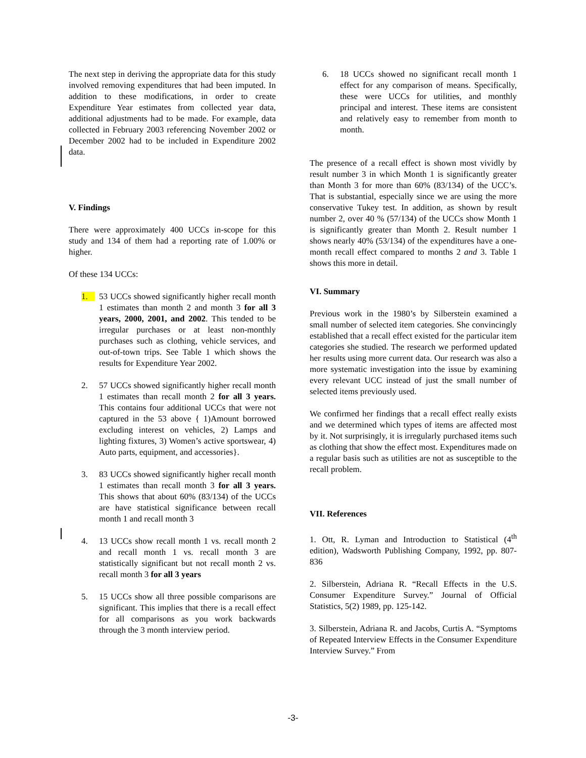The next step in deriving the appropriate data for this study involved removing expenditures that had been imputed. In addition to these modifications, in order to create Expenditure Year estimates from collected year data, additional adjustments had to be made. For example, data collected in February 2003 referencing November 2002 or December 2002 had to be included in Expenditure 2002 data.
V. Findings
There were approximately 400 UCCs in-scope for this study and 134 of them had a reporting rate of 1.00% or higher.
Of these 134 UCCs:
1. 53 UCCs showed significantly higher recall month 1 estimates than month 2 and month 3 for all 3 years, 2000, 2001, and 2002. This tended to be irregular purchases or at least non-monthly purchases such as clothing, vehicle services, and out-of-town trips. See Table 1 which shows the results for Expenditure Year 2002.
2. 57 UCCs showed significantly higher recall month 1 estimates than recall month 2 for all 3 years. This contains four additional UCCs that were not captured in the 53 above { 1)Amount borrowed excluding interest on vehicles, 2) Lamps and lighting fixtures, 3) Women’s active sportswear, 4) Auto parts, equipment, and accessories}.
3. 83 UCCs showed significantly higher recall month 1 estimates than recall month 3 for all 3 years. This shows that about 60% (83/134) of the UCCs are have statistical significance between recall month 1 and recall month 3
4. 13 UCCs show recall month 1 vs. recall month 2 and recall month 1 vs. recall month 3 are statistically significant but not recall month 2 vs. recall month 3 for all 3 years
5. 15 UCCs show all three possible comparisons are significant. This implies that there is a recall effect for all comparisons as you work backwards through the 3 month interview period.
6. 18 UCCs showed no significant recall month 1 effect for any comparison of means. Specifically, these were UCCs for utilities, and monthly principal and interest. These items are consistent and relatively easy to remember from month to month.
The presence of a recall effect is shown most vividly by result number 3 in which Month 1 is significantly greater than Month 3 for more than 60% (83/134) of the UCC’s. That is substantial, especially since we are using the more conservative Tukey test. In addition, as shown by result number 2, over 40 % (57/134) of the UCCs show Month 1 is significantly greater than Month 2. Result number 1 shows nearly 40% (53/134) of the expenditures have a one-month recall effect compared to months 2 and 3. Table 1 shows this more in detail.
VI. Summary
Previous work in the 1980’s by Silberstein examined a small number of selected item categories. She convincingly established that a recall effect existed for the particular item categories she studied. The research we performed updated her results using more current data. Our research was also a more systematic investigation into the issue by examining every relevant UCC instead of just the small number of selected items previously used.
We confirmed her findings that a recall effect really exists and we determined which types of items are affected most by it. Not surprisingly, it is irregularly purchased items such as clothing that show the effect most. Expenditures made on a regular basis such as utilities are not as susceptible to the recall problem.
VII. References
1. Ott, R. Lyman and Introduction to Statistical (4<sup>th</sup> edition), Wadsworth Publishing Company, 1992, pp. 807-836
2. Silberstein, Adriana R. “Recall Effects in the U.S. Consumer Expenditure Survey.” Journal of Official Statistics, 5(2) 1989, pp. 125-142.
3. Silberstein, Adriana R. and Jacobs, Curtis A. “Symptoms of Repeated Interview Effects in the Consumer Expenditure Interview Survey.” From
-3-